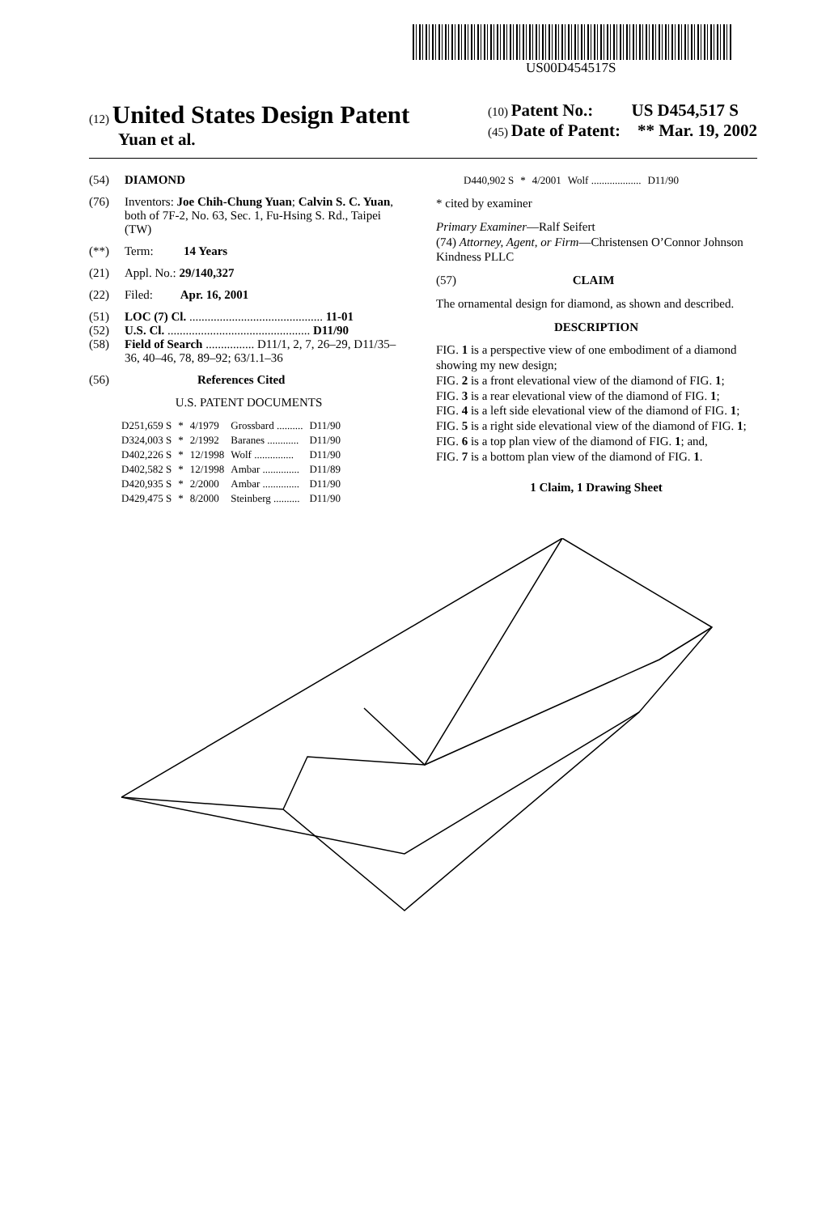US00D454517S
(12) United States Design Patent
Yuan et al.
(10) Patent No.: US D454,517 S
(45) Date of Patent: ** Mar. 19, 2002
(54) DIAMOND
(76) Inventors: Joe Chih-Chung Yuan; Calvin S. C. Yuan, both of 7F-2, No. 63, Sec. 1, Fu-Hsing S. Rd., Taipei (TW)
(**) Term: 14 Years
(21) Appl. No.: 29/140,327
(22) Filed: Apr. 16, 2001
(51) LOC (7) Cl. ............................................ 11-01
(52) U.S. Cl. ............................................... D11/90
(58) Field of Search ................ D11/1, 2, 7, 26–29, D11/35–36, 40–46, 78, 89–92; 63/1.1–36
(56) References Cited
U.S. PATENT DOCUMENTS
| D251,659 S | * | 4/1979 | Grossbard .......... | D11/90 |
| D324,003 S | * | 2/1992 | Baranes ............ | D11/90 |
| D402,226 S | * | 12/1998 | Wolf ............... | D11/90 |
| D402,582 S | * | 12/1998 | Ambar .............. | D11/89 |
| D420,935 S | * | 2/2000 | Ambar .............. | D11/90 |
| D429,475 S | * | 8/2000 | Steinberg .......... | D11/90 |
| D440,902 S | * | 4/2001 | Wolf ................... | D11/90 |
* cited by examiner
Primary Examiner—Ralf Seifert
(74) Attorney, Agent, or Firm—Christensen O’Connor Johnson Kindness PLLC
(57) CLAIM
The ornamental design for diamond, as shown and described.
DESCRIPTION
FIG. 1 is a perspective view of one embodiment of a diamond showing my new design;
FIG. 2 is a front elevational view of the diamond of FIG. 1;
FIG. 3 is a rear elevational view of the diamond of FIG. 1;
FIG. 4 is a left side elevational view of the diamond of FIG. 1;
FIG. 5 is a right side elevational view of the diamond of FIG. 1;
FIG. 6 is a top plan view of the diamond of FIG. 1; and,
FIG. 7 is a bottom plan view of the diamond of FIG. 1.
1 Claim, 1 Drawing Sheet